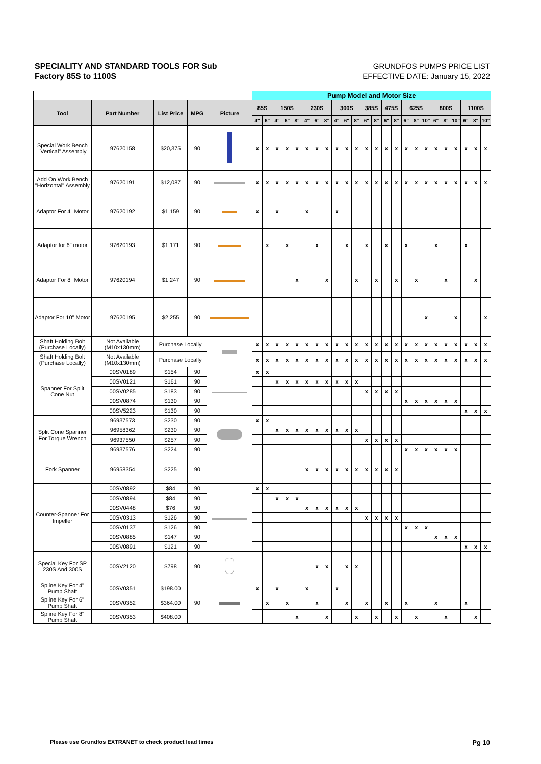SPECIALITY AND STANDARD TOOLS FOR Sub
Factory 85S to 1100S
GRUNDFOS PUMPS PRICE LIST
EFFECTIVE DATE: January 15, 2022
| | | | | | Pump Model and Motor Size | | | | | | | | | | | | | | | | | | | | | | | |
| Tool | Part Number | List Price | MPG | Picture | 85S | | 150S | | | 230S | | | 300S | | | 385S | | 475S | | 625S | | | 800S | | | 1100S | | |
| | | | | | 4" | 6" | 4" | 6" | 8" | 4" | 6" | 8" | 4" | 6" | 8" | 6" | 8" | 6" | 8" | 6" | 8" | 10" | 6" | 8" | 10" | 6" | 8" | 10" |
| Special Work Bench "Vertical" Assembly | 97620158 | $20,375 | 90 | | x | x | x | x | x | x | x | x | x | x | x | x | x | x | x | x | x | x | x | x | x | x | x | x |
| Add On Work Bench "Horizontal" Assembly | 97620191 | $12,087 | 90 | | x | x | x | x | x | x | x | x | x | x | x | x | x | x | x | x | x | x | x | x | x | x | x | x |
| Adaptor For 4" Motor | 97620192 | $1,159 | 90 | | x | | x | | | x | | | x | | | | | | | | | | | | | | | |
| Adaptor for 6" motor | 97620193 | $1,171 | 90 | | | x | | x | | | x | | | x | | x | | x | | x | | | x | | | x | | |
| Adaptor For 8" Motor | 97620194 | $1,247 | 90 | | | | | | x | | | x | | | x | | x | | x | | x | | | x | | | x | |
| Adaptor For 10" Motor | 97620195 | $2,255 | 90 | | | | | | | | | | | | | | | | | | | x | | | x | | | x |
| Shaft Holding Bolt (Purchase Locally) | Not Available (M10x130mm) | Purchase Locally | | | x | x | x | x | x | x | x | x | x | x | x | x | x | x | x | x | x | x | x | x | x | x | x | x |
| Shaft Holding Bolt (Purchase Locally) | Not Available (M10x130mm) | Purchase Locally | | | x | x | x | x | x | x | x | x | x | x | x | x | x | x | x | x | x | x | x | x | x | x | x | x |
| Spanner For Split Cone Nut | 00SV0189 | $154 | 90 | | x | x | | | | | | | | | | | | | | | | | | | | | | |
| | 00SV0121 | $161 | 90 | | | | x | x | x | x | x | x | x | x | x | | | | | | | | | | | | | |
| | 00SV0285 | $183 | 90 | | | | | | | | | | | | | x | x | x | x | | | | | | | | | |
| | 00SV0874 | $130 | 90 | | | | | | | | | | | | | | | | | x | x | x | x | x | x | | | |
| | 00SV5223 | $130 | 90 | | | | | | | | | | | | | | | | | | | | | | | x | x | x |
| Split Cone Spanner For Torque Wrench | 96937573 | $230 | 90 | | x | x | | | | | | | | | | | | | | | | | | | | | | |
| | 96958362 | $230 | 90 | | | | x | x | x | x | x | x | x | x | x | | | | | | | | | | | | | |
| | 96937550 | $257 | 90 | | | | | | | | | | | | | x | x | x | x | | | | | | | | | |
| | 96937576 | $224 | 90 | | | | | | | | | | | | | | | | | x | x | x | x | x | x | | | |
| Fork Spanner | 96958354 | $225 | 90 | | | | | | | x | x | x | x | x | x | x | x | x | x | | | | | | | | | |
| Counter-Spanner For Impeller | 00SV0892 | $84 | 90 | | x | x | | | | | | | | | | | | | | | | | | | | | | |
| | 00SV0894 | $84 | 90 | | | | x | x | x | | | | | | | | | | | | | | | | | | | |
| | 00SV0448 | $76 | 90 | | | | | | | x | x | x | x | x | x | | | | | | | | | | | | | |
| | 00SV0313 | $126 | 90 | | | | | | | | | | | | | x | x | x | x | | | | | | | | | |
| | 00SV0137 | $126 | 90 | | | | | | | | | | | | | | | | | x | x | x | | | | | | |
| | 00SV0885 | $147 | 90 | | | | | | | | | | | | | | | | | | | | x | x | x | | | |
| | 00SV0891 | $121 | 90 | | | | | | | | | | | | | | | | | | | | | | | x | x | x |
| Special Key For SP 230S And 300S | 00SV2120 | $798 | 90 | | | | | | | | x | x | | x | x | | | | | | | | | | | | | |
| Spline Key For 4" Pump Shaft | 00SV0351 | $198.00 | 90 | | x | | x | | | x | | | x | | | | | | | | | | | | | | | |
| Spline Key For 6" Pump Shaft | 00SV0352 | $364.00 | | | | x | | x | | | x | | | x | | x | | x | | x | | | x | | | x | | |
| Spline Key For 8" Pump Shaft | 00SV0353 | $408.00 | | | | | | | x | | | x | | | x | | x | | x | | x | | | x | | | x | |
Please use Grundfos EXTRANET to check product lead times Pg 10